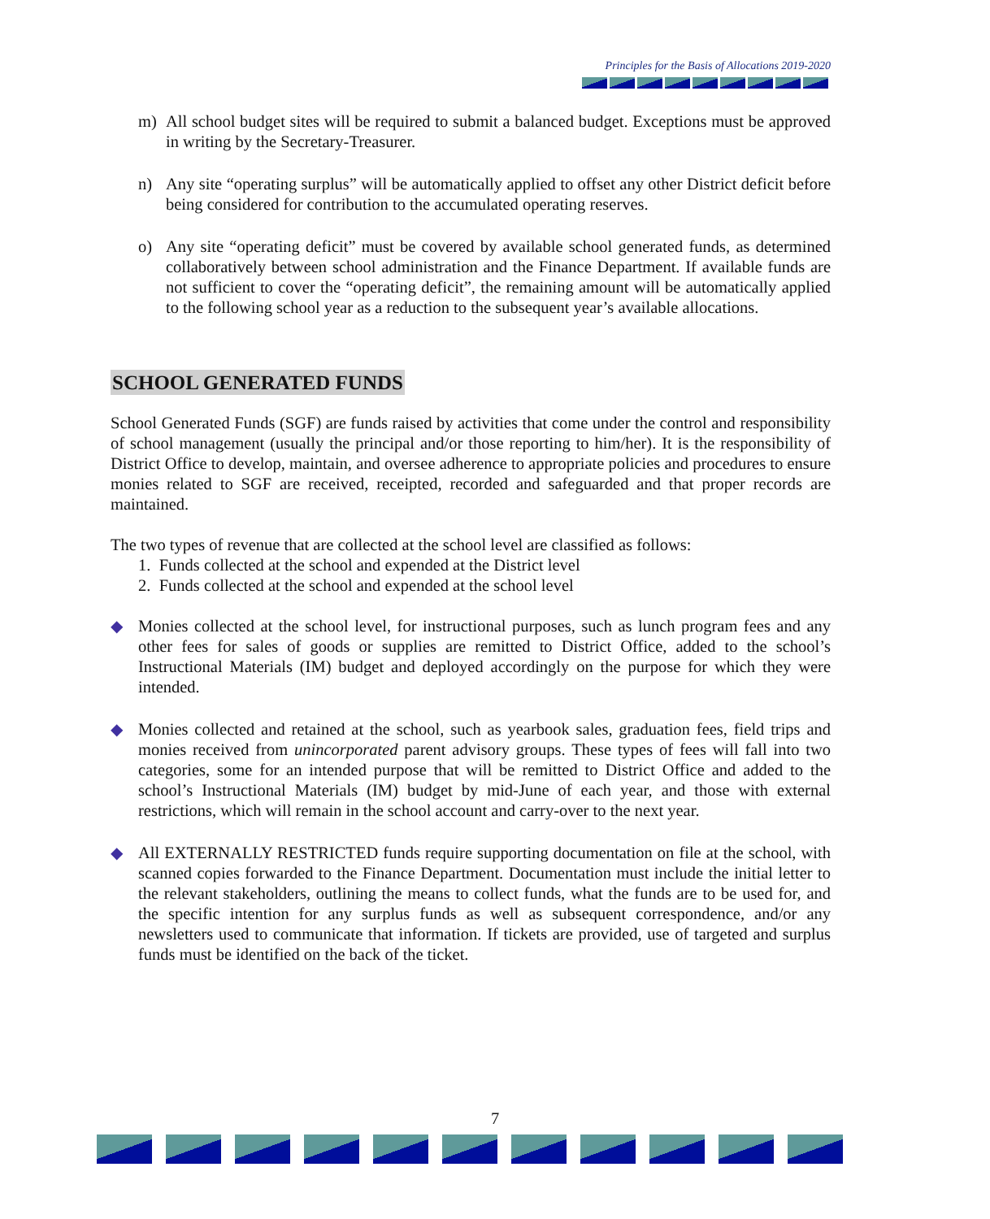Principles for the Basis of Allocations 2019-2020
m) All school budget sites will be required to submit a balanced budget. Exceptions must be approved in writing by the Secretary-Treasurer.
n) Any site “operating surplus” will be automatically applied to offset any other District deficit before being considered for contribution to the accumulated operating reserves.
o) Any site “operating deficit” must be covered by available school generated funds, as determined collaboratively between school administration and the Finance Department. If available funds are not sufficient to cover the “operating deficit”, the remaining amount will be automatically applied to the following school year as a reduction to the subsequent year’s available allocations.
SCHOOL GENERATED FUNDS
School Generated Funds (SGF) are funds raised by activities that come under the control and responsibility of school management (usually the principal and/or those reporting to him/her). It is the responsibility of District Office to develop, maintain, and oversee adherence to appropriate policies and procedures to ensure monies related to SGF are received, receipted, recorded and safeguarded and that proper records are maintained.
The two types of revenue that are collected at the school level are classified as follows:
1. Funds collected at the school and expended at the District level
2. Funds collected at the school and expended at the school level
◆ Monies collected at the school level, for instructional purposes, such as lunch program fees and any other fees for sales of goods or supplies are remitted to District Office, added to the school’s Instructional Materials (IM) budget and deployed accordingly on the purpose for which they were intended.
◆ Monies collected and retained at the school, such as yearbook sales, graduation fees, field trips and monies received from unincorporated parent advisory groups. These types of fees will fall into two categories, some for an intended purpose that will be remitted to District Office and added to the school’s Instructional Materials (IM) budget by mid-June of each year, and those with external restrictions, which will remain in the school account and carry-over to the next year.
◆ All EXTERNALLY RESTRICTED funds require supporting documentation on file at the school, with scanned copies forwarded to the Finance Department. Documentation must include the initial letter to the relevant stakeholders, outlining the means to collect funds, what the funds are to be used for, and the specific intention for any surplus funds as well as subsequent correspondence, and/or any newsletters used to communicate that information. If tickets are provided, use of targeted and surplus funds must be identified on the back of the ticket.
7